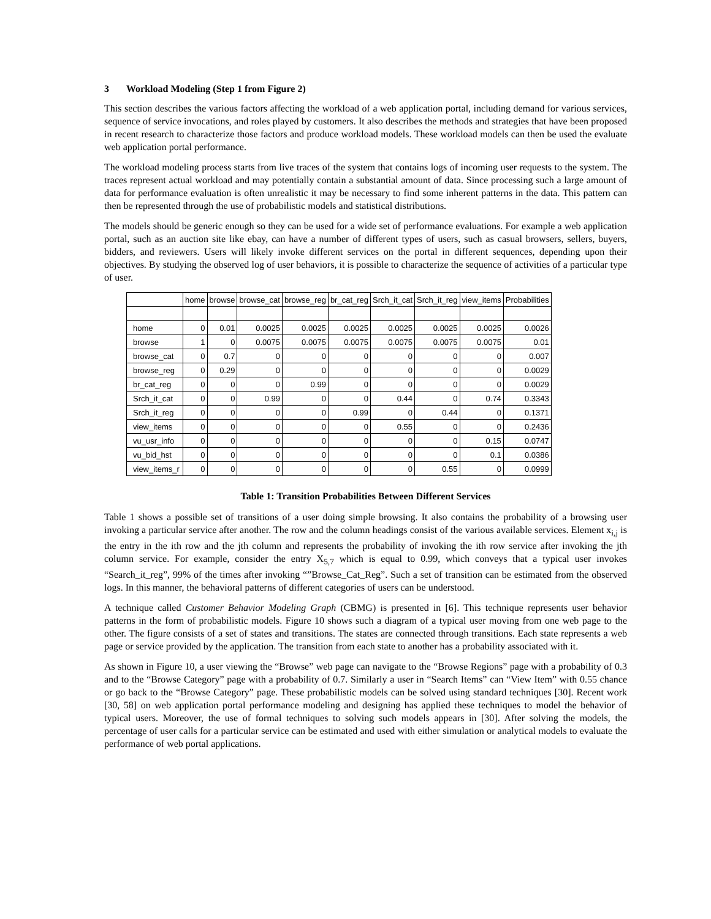3 Workload Modeling (Step 1 from Figure 2)
This section describes the various factors affecting the workload of a web application portal, including demand for various services, sequence of service invocations, and roles played by customers. It also describes the methods and strategies that have been proposed in recent research to characterize those factors and produce workload models. These workload models can then be used the evaluate web application portal performance.
The workload modeling process starts from live traces of the system that contains logs of incoming user requests to the system. The traces represent actual workload and may potentially contain a substantial amount of data. Since processing such a large amount of data for performance evaluation is often unrealistic it may be necessary to find some inherent patterns in the data. This pattern can then be represented through the use of probabilistic models and statistical distributions.
The models should be generic enough so they can be used for a wide set of performance evaluations. For example a web application portal, such as an auction site like ebay, can have a number of different types of users, such as casual browsers, sellers, buyers, bidders, and reviewers. Users will likely invoke different services on the portal in different sequences, depending upon their objectives. By studying the observed log of user behaviors, it is possible to characterize the sequence of activities of a particular type of user.
| | home | browse | browse_cat | browse_reg | br_cat_reg | Srch_it_cat | Srch_it_reg | view_items | Probabilities |
| --- | --- | --- | --- | --- | --- | --- | --- | --- | --- |
| home | 0 | 0.01 | 0.0025 | 0.0025 | 0.0025 | 0.0025 | 0.0025 | 0.0025 | 0.0026 |
| browse | 1 | 0 | 0.0075 | 0.0075 | 0.0075 | 0.0075 | 0.0075 | 0.0075 | 0.01 |
| browse_cat | 0 | 0.7 | 0 | 0 | 0 | 0 | 0 | 0 | 0.007 |
| browse_reg | 0 | 0.29 | 0 | 0 | 0 | 0 | 0 | 0 | 0.0029 |
| br_cat_reg | 0 | 0 | 0 | 0.99 | 0 | 0 | 0 | 0 | 0.0029 |
| Srch_it_cat | 0 | 0 | 0.99 | 0 | 0 | 0.44 | 0 | 0.74 | 0.3343 |
| Srch_it_reg | 0 | 0 | 0 | 0 | 0.99 | 0 | 0.44 | 0 | 0.1371 |
| view_items | 0 | 0 | 0 | 0 | 0 | 0.55 | 0 | 0 | 0.2436 |
| vu_usr_info | 0 | 0 | 0 | 0 | 0 | 0 | 0 | 0.15 | 0.0747 |
| vu_bid_hst | 0 | 0 | 0 | 0 | 0 | 0 | 0 | 0.1 | 0.0386 |
| view_items_r | 0 | 0 | 0 | 0 | 0 | 0 | 0.55 | 0 | 0.0999 |
Table 1: Transition Probabilities Between Different Services
Table 1 shows a possible set of transitions of a user doing simple browsing. It also contains the probability of a browsing user invoking a particular service after another. The row and the column headings consist of the various available services. Element x<sub>i,j</sub> is the entry in the ith row and the jth column and represents the probability of invoking the ith row service after invoking the jth column service. For example, consider the entry X<sub>5,7</sub> which is equal to 0.99, which conveys that a typical user invokes “Search_it_reg”, 99% of the times after invoking “”Browse_Cat_Reg”. Such a set of transition can be estimated from the observed logs. In this manner, the behavioral patterns of different categories of users can be understood.
A technique called Customer Behavior Modeling Graph (CBMG) is presented in [6]. This technique represents user behavior patterns in the form of probabilistic models. Figure 10 shows such a diagram of a typical user moving from one web page to the other. The figure consists of a set of states and transitions. The states are connected through transitions. Each state represents a web page or service provided by the application. The transition from each state to another has a probability associated with it.
As shown in Figure 10, a user viewing the “Browse” web page can navigate to the “Browse Regions” page with a probability of 0.3 and to the “Browse Category” page with a probability of 0.7. Similarly a user in “Search Items” can “View Item” with 0.55 chance or go back to the “Browse Category” page. These probabilistic models can be solved using standard techniques [30]. Recent work [30, 58] on web application portal performance modeling and designing has applied these techniques to model the behavior of typical users. Moreover, the use of formal techniques to solving such models appears in [30]. After solving the models, the percentage of user calls for a particular service can be estimated and used with either simulation or analytical models to evaluate the performance of web portal applications.